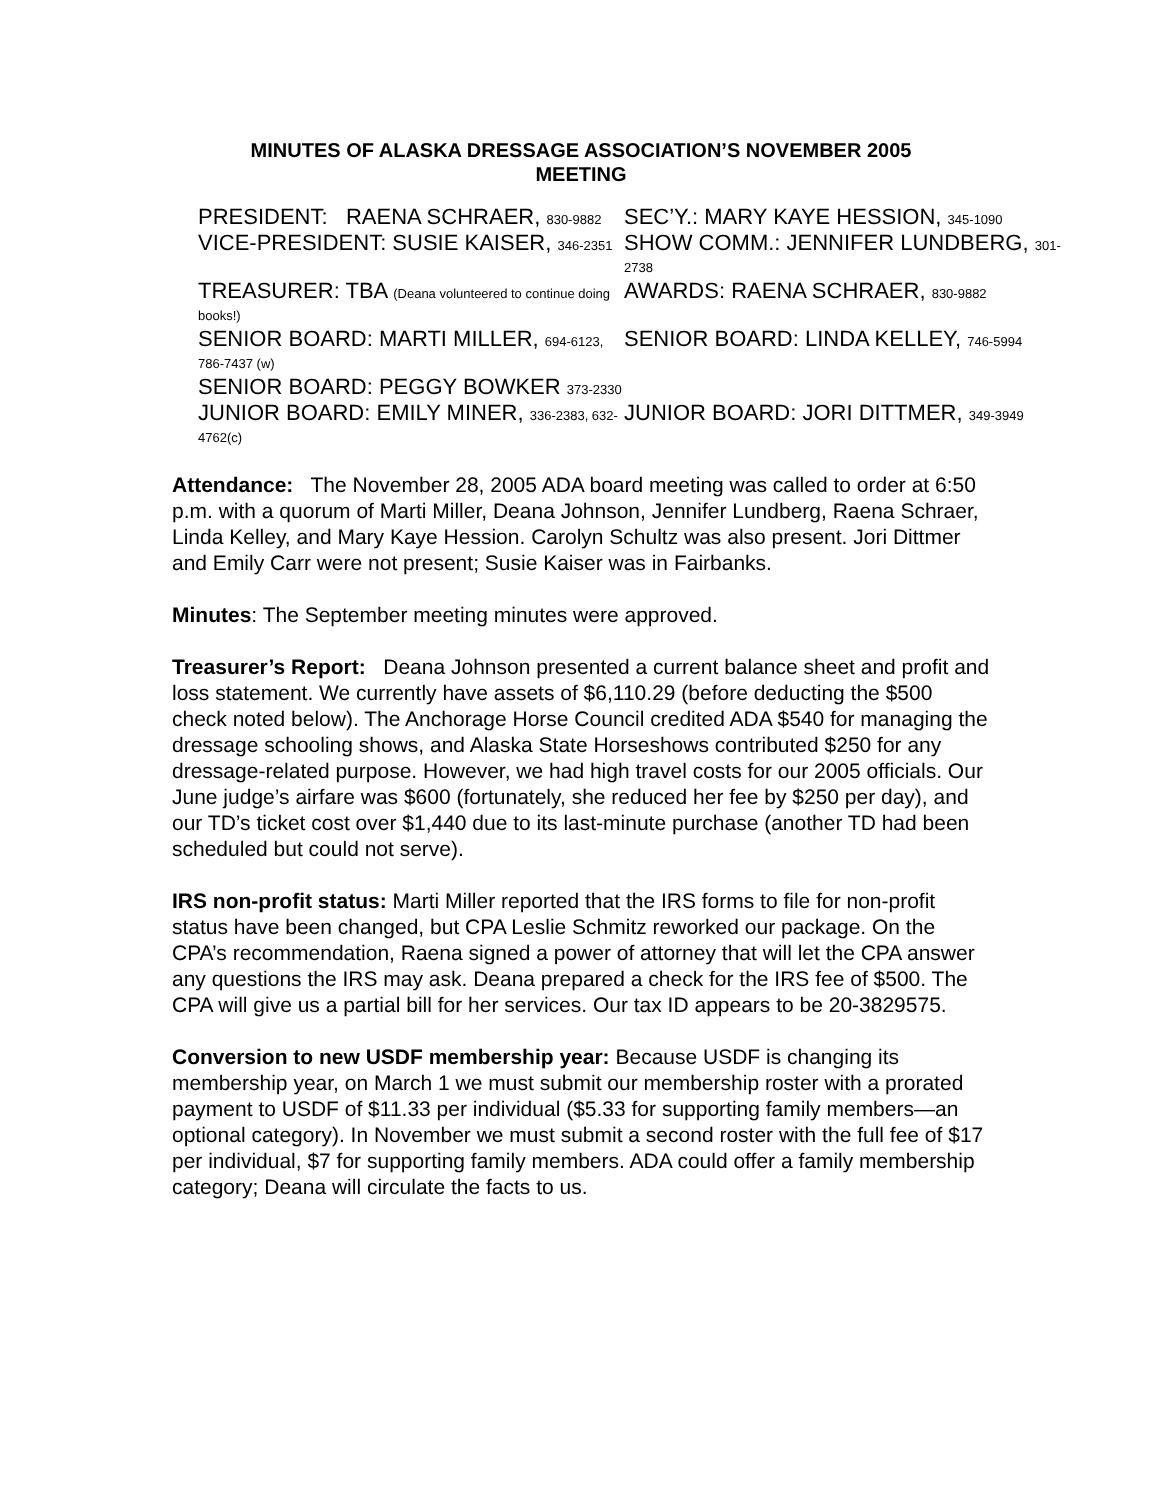MINUTES OF ALASKA DRESSAGE ASSOCIATION’S NOVEMBER 2005
MEETING
| PRESIDENT: RAENA SCHRAER, 830-9882 | SEC’Y.: MARY KAYE HESSION, 345-1090 |
| VICE-PRESIDENT: SUSIE KAISER, 346-2351 | SHOW COMM.: JENNIFER LUNDBERG, 301-2738 |
| TREASURER: TBA (Deana volunteered to continue doing books!) | AWARDS: RAENA SCHRAER, 830-9882 |
| SENIOR BOARD: MARTI MILLER, 694-6123, 786-7437 (w) | SENIOR BOARD: LINDA KELLEY, 746-5994 |
| SENIOR BOARD: PEGGY BOWKER 373-2330 | |
| JUNIOR BOARD: EMILY MINER, 336-2383, 632-4762(c) | JUNIOR BOARD: JORI DITTMER, 349-3949 |
Attendance: The November 28, 2005 ADA board meeting was called to order at 6:50 p.m. with a quorum of Marti Miller, Deana Johnson, Jennifer Lundberg, Raena Schraer, Linda Kelley, and Mary Kaye Hession. Carolyn Schultz was also present. Jori Dittmer and Emily Carr were not present; Susie Kaiser was in Fairbanks.
Minutes: The September meeting minutes were approved.
Treasurer’s Report: Deana Johnson presented a current balance sheet and profit and loss statement. We currently have assets of $6,110.29 (before deducting the $500 check noted below). The Anchorage Horse Council credited ADA $540 for managing the dressage schooling shows, and Alaska State Horseshows contributed $250 for any dressage-related purpose. However, we had high travel costs for our 2005 officials. Our June judge’s airfare was $600 (fortunately, she reduced her fee by $250 per day), and our TD’s ticket cost over $1,440 due to its last-minute purchase (another TD had been scheduled but could not serve).
IRS non-profit status: Marti Miller reported that the IRS forms to file for non-profit status have been changed, but CPA Leslie Schmitz reworked our package. On the CPA’s recommendation, Raena signed a power of attorney that will let the CPA answer any questions the IRS may ask. Deana prepared a check for the IRS fee of $500. The CPA will give us a partial bill for her services. Our tax ID appears to be 20-3829575.
Conversion to new USDF membership year: Because USDF is changing its membership year, on March 1 we must submit our membership roster with a prorated payment to USDF of $11.33 per individual ($5.33 for supporting family members—an optional category). In November we must submit a second roster with the full fee of $17 per individual, $7 for supporting family members. ADA could offer a family membership category; Deana will circulate the facts to us.